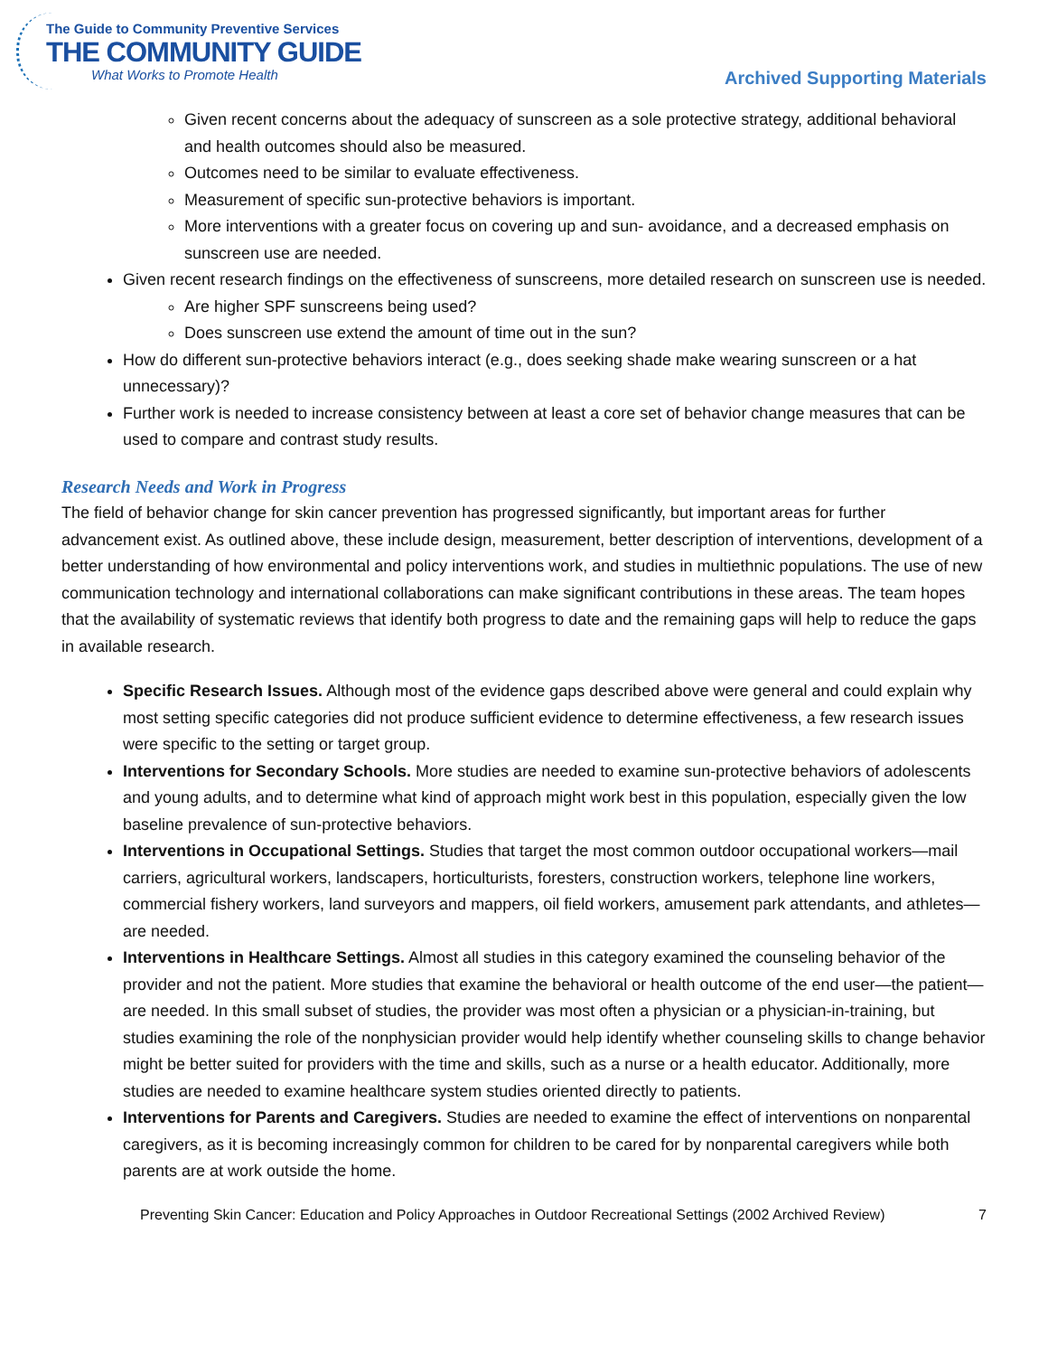The Guide to Community Preventive Services
THE COMMUNITY GUIDE
What Works to Promote Health
Archived Supporting Materials
Given recent concerns about the adequacy of sunscreen as a sole protective strategy, additional behavioral and health outcomes should also be measured.
Outcomes need to be similar to evaluate effectiveness.
Measurement of specific sun-protective behaviors is important.
More interventions with a greater focus on covering up and sun- avoidance, and a decreased emphasis on sunscreen use are needed.
Given recent research findings on the effectiveness of sunscreens, more detailed research on sunscreen use is needed.
Are higher SPF sunscreens being used?
Does sunscreen use extend the amount of time out in the sun?
How do different sun-protective behaviors interact (e.g., does seeking shade make wearing sunscreen or a hat unnecessary)?
Further work is needed to increase consistency between at least a core set of behavior change measures that can be used to compare and contrast study results.
Research Needs and Work in Progress
The field of behavior change for skin cancer prevention has progressed significantly, but important areas for further advancement exist. As outlined above, these include design, measurement, better description of interventions, development of a better understanding of how environmental and policy interventions work, and studies in multiethnic populations. The use of new communication technology and international collaborations can make significant contributions in these areas. The team hopes that the availability of systematic reviews that identify both progress to date and the remaining gaps will help to reduce the gaps in available research.
Specific Research Issues. Although most of the evidence gaps described above were general and could explain why most setting specific categories did not produce sufficient evidence to determine effectiveness, a few research issues were specific to the setting or target group.
Interventions for Secondary Schools. More studies are needed to examine sun-protective behaviors of adolescents and young adults, and to determine what kind of approach might work best in this population, especially given the low baseline prevalence of sun-protective behaviors.
Interventions in Occupational Settings. Studies that target the most common outdoor occupational workers—mail carriers, agricultural workers, landscapers, horticulturists, foresters, construction workers, telephone line workers, commercial fishery workers, land surveyors and mappers, oil field workers, amusement park attendants, and athletes—are needed.
Interventions in Healthcare Settings. Almost all studies in this category examined the counseling behavior of the provider and not the patient. More studies that examine the behavioral or health outcome of the end user—the patient—are needed. In this small subset of studies, the provider was most often a physician or a physician-in-training, but studies examining the role of the nonphysician provider would help identify whether counseling skills to change behavior might be better suited for providers with the time and skills, such as a nurse or a health educator. Additionally, more studies are needed to examine healthcare system studies oriented directly to patients.
Interventions for Parents and Caregivers. Studies are needed to examine the effect of interventions on nonparental caregivers, as it is becoming increasingly common for children to be cared for by nonparental caregivers while both parents are at work outside the home.
Preventing Skin Cancer: Education and Policy Approaches in Outdoor Recreational Settings (2002 Archived Review) 7